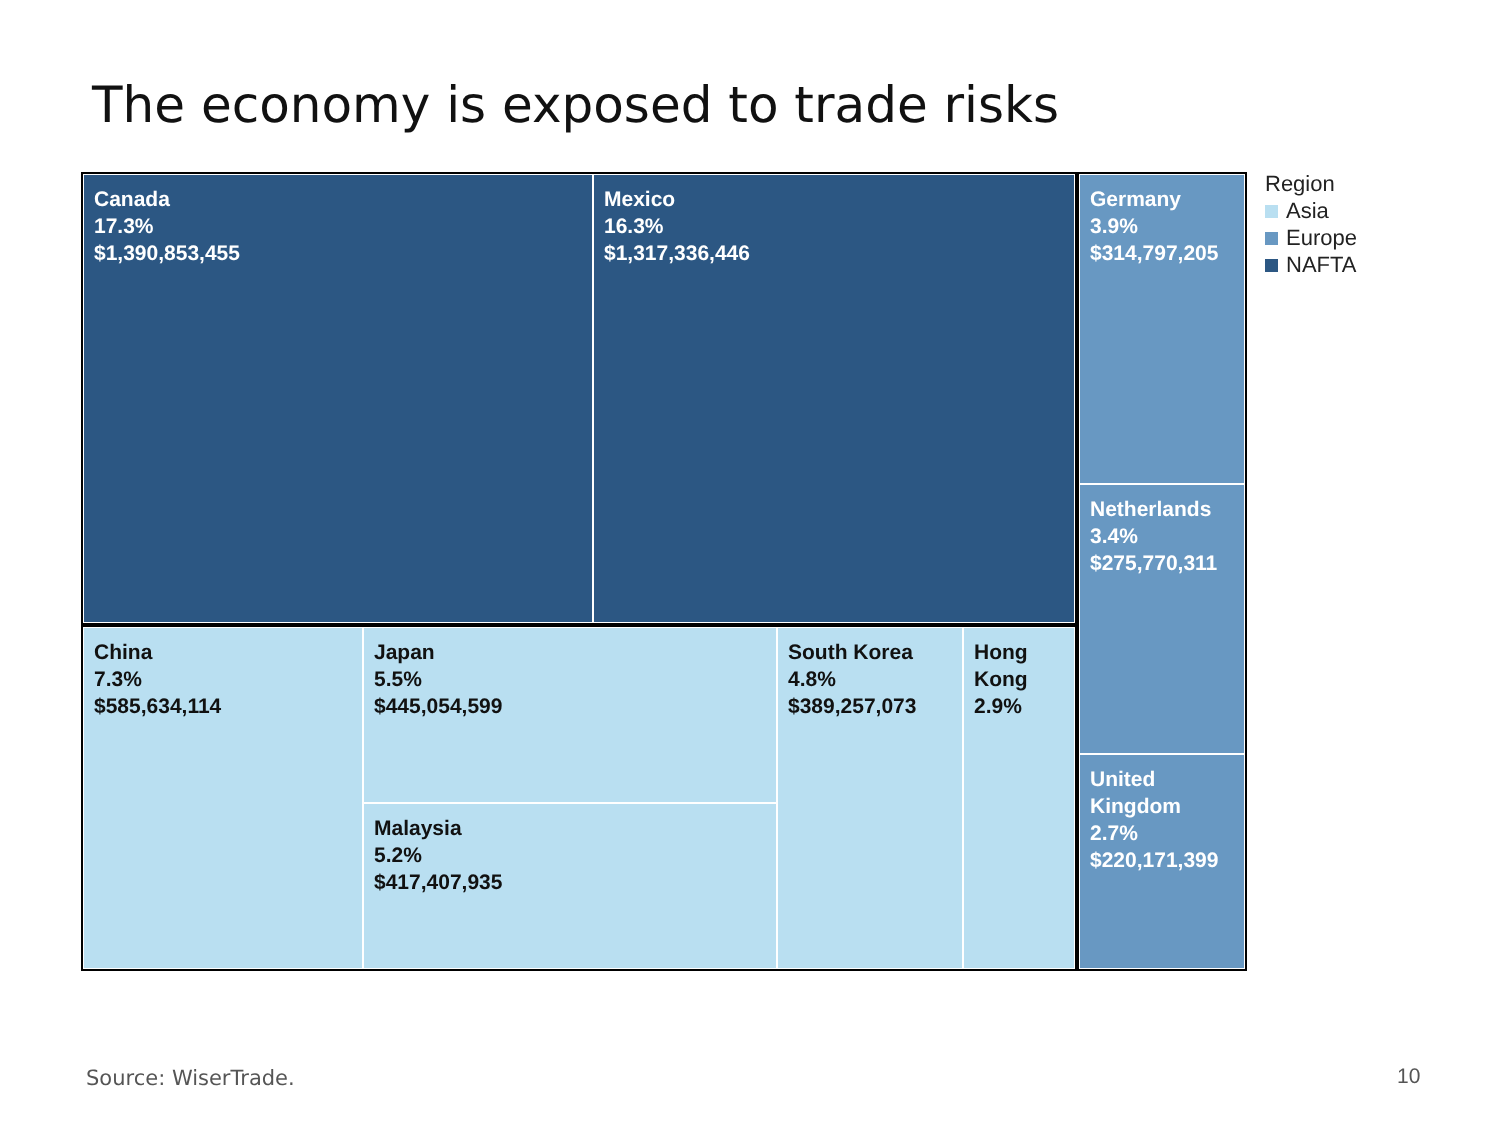The economy is exposed to trade risks
Canada
17.3%
$1,390,853,455
Mexico
16.3%
$1,317,336,446
China
7.3%
$585,634,114
Japan
5.5%
$445,054,599
Malaysia
5.2%
$417,407,935
South Korea
4.8%
$389,257,073
Hong Kong
2.9%
Germany
3.9%
$314,797,205
Netherlands
3.4%
$275,770,311
United Kingdom
2.7%
$220,171,399
Region
Asia
Europe
NAFTA
Source: WiserTrade. 10